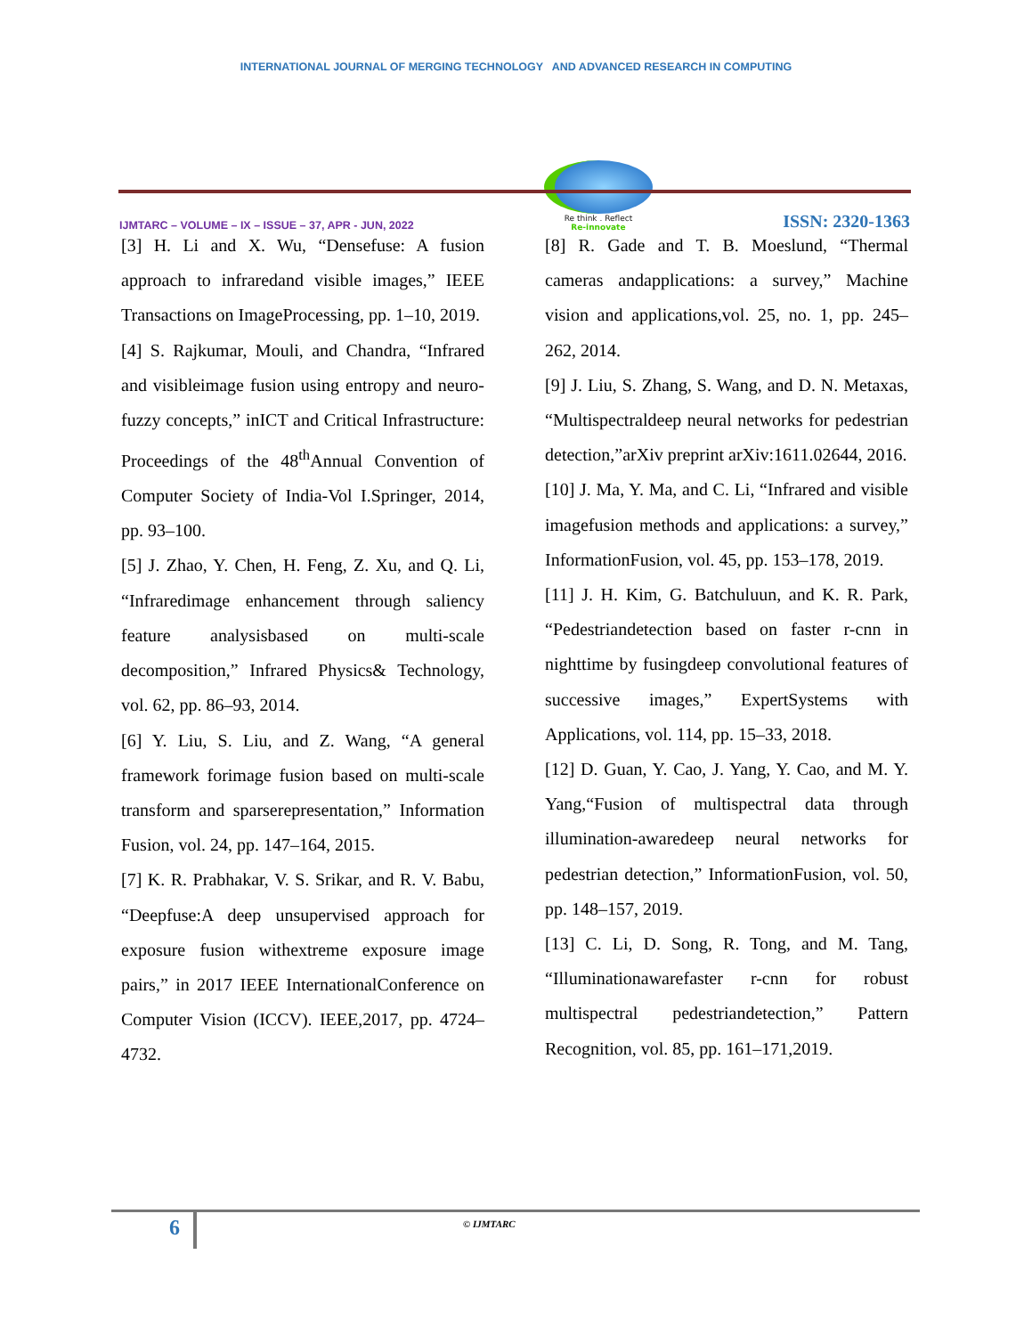INTERNATIONAL JOURNAL OF MERGING TECHNOLOGY AND ADVANCED RESEARCH IN COMPUTING
IJMTARC – VOLUME – IX – ISSUE – 37, APR - JUN, 2022
Re think . Reflect
Re-innovate
ISSN: 2320-1363
[3] H. Li and X. Wu, “Densefuse: A fusion approach to infraredand visible images,” IEEE Transactions on ImageProcessing, pp. 1–10, 2019.
[4] S. Rajkumar, Mouli, and Chandra, “Infrared and visibleimage fusion using entropy and neuro-fuzzy concepts,” inICT and Critical Infrastructure: Proceedings of the 48<sup>th</sup>Annual Convention of Computer Society of India-Vol I.Springer, 2014, pp. 93–100.
[5] J. Zhao, Y. Chen, H. Feng, Z. Xu, and Q. Li, “Infraredimage enhancement through saliency feature analysisbased on multi-scale decomposition,” Infrared Physics& Technology, vol. 62, pp. 86–93, 2014.
[6] Y. Liu, S. Liu, and Z. Wang, “A general framework forimage fusion based on multi-scale transform and sparserepresentation,” Information Fusion, vol. 24, pp. 147–164, 2015.
[7] K. R. Prabhakar, V. S. Srikar, and R. V. Babu, “Deepfuse:A deep unsupervised approach for exposure fusion withextreme exposure image pairs,” in 2017 IEEE InternationalConference on Computer Vision (ICCV). IEEE,2017, pp. 4724–4732.
[8] R. Gade and T. B. Moeslund, “Thermal cameras andapplications: a survey,” Machine vision and applications,vol. 25, no. 1, pp. 245–262, 2014.
[9] J. Liu, S. Zhang, S. Wang, and D. N. Metaxas, “Multispectraldeep neural networks for pedestrian detection,”arXiv preprint arXiv:1611.02644, 2016.
[10] J. Ma, Y. Ma, and C. Li, “Infrared and visible imagefusion methods and applications: a survey,” InformationFusion, vol. 45, pp. 153–178, 2019.
[11] J. H. Kim, G. Batchuluun, and K. R. Park, “Pedestriandetection based on faster r-cnn in nighttime by fusingdeep convolutional features of successive images,” ExpertSystems with Applications, vol. 114, pp. 15–33, 2018.
[12] D. Guan, Y. Cao, J. Yang, Y. Cao, and M. Y. Yang,“Fusion of multispectral data through illumination-awaredeep neural networks for pedestrian detection,” InformationFusion, vol. 50, pp. 148–157, 2019.
[13] C. Li, D. Song, R. Tong, and M. Tang, “Illuminationawarefaster r-cnn for robust multispectral pedestriandetection,” Pattern Recognition, vol. 85, pp. 161–171,2019.
6 © IJMTARC